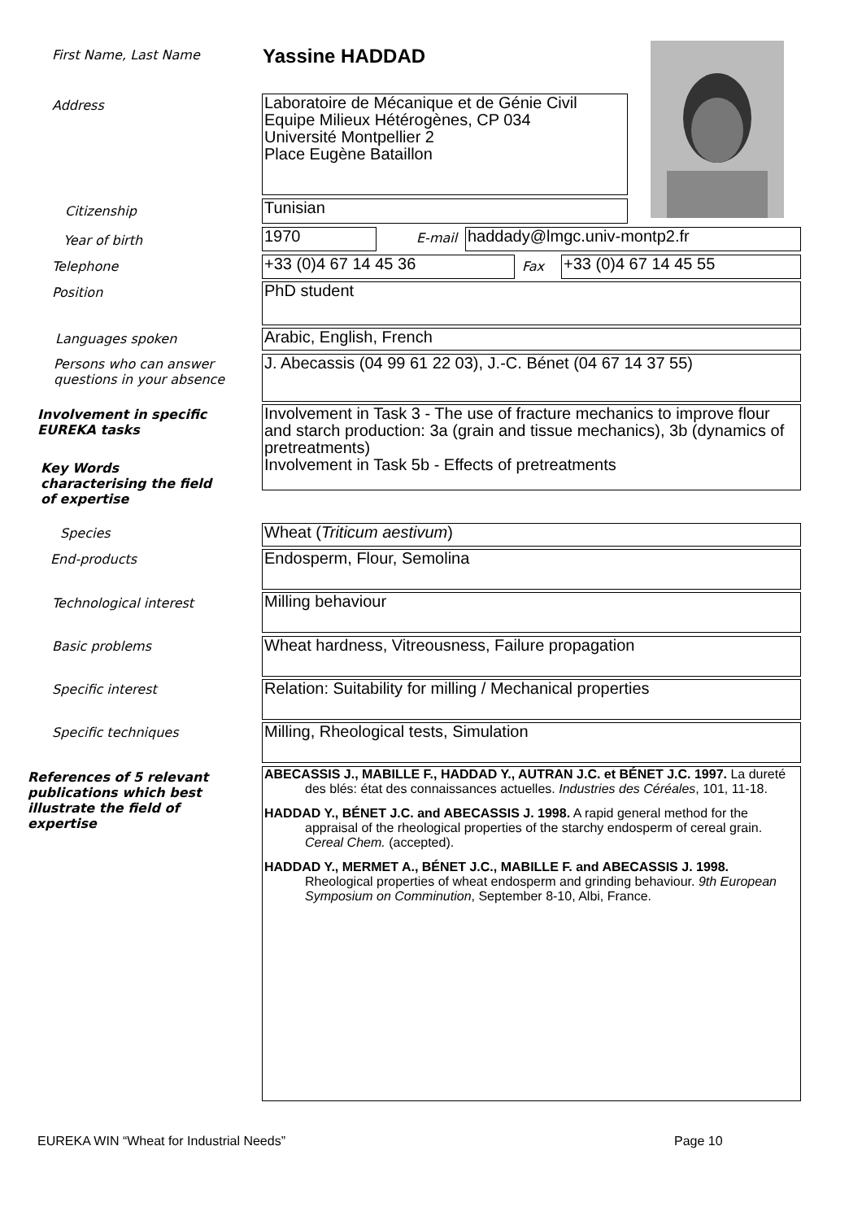First Name, Last Name Yassine HADDAD
Address
Laboratoire de Mécanique et de Génie Civil
Equipe Milieux Hétérogènes, CP 034
Université Montpellier 2
Place Eugène Bataillon
Citizenship Tunisian
Year of birth 1970 E-mail haddady@lmgc.univ-montp2.fr
Telephone +33 (0)4 67 14 45 36 Fax +33 (0)4 67 14 45 55
Position PhD student
Languages spoken Arabic, English, French
Persons who can answer
questions in your absence
J. Abecassis (04 99 61 22 03), J.-C. Bénet (04 67 14 37 55)
Involvement in specific
EUREKA tasks
Involvement in Task 3 - The use of fracture mechanics to improve flour and starch production: 3a (grain and tissue mechanics), 3b (dynamics of pretreatments)
Involvement in Task 5b - Effects of pretreatments
Key Words
characterising the field
of expertise
Species Wheat (Triticum aestivum)
End-products Endosperm, Flour, Semolina
Technological interest Milling behaviour
Basic problems Wheat hardness, Vitreousness, Failure propagation
Specific interest
Relation: Suitability for milling / Mechanical properties
Specific techniques Milling, Rheological tests, Simulation
References of 5 relevant
publications which best
illustrate the field of
expertise
ABECASSIS J., MABILLE F., HADDAD Y., AUTRAN J.C. et BÉNET J.C. 1997. La dureté des blés: état des connaissances actuelles. Industries des Céréales, 101, 11-18.
HADDAD Y., BÉNET J.C. and ABECASSIS J. 1998. A rapid general method for the appraisal of the rheological properties of the starchy endosperm of cereal grain. Cereal Chem. (accepted).
HADDAD Y., MERMET A., BÉNET J.C., MABILLE F. and ABECASSIS J. 1998. Rheological properties of wheat endosperm and grinding behaviour. 9th European Symposium on Comminution, September 8-10, Albi, France.
EUREKA WIN “Wheat for Industrial Needs”
Page 10